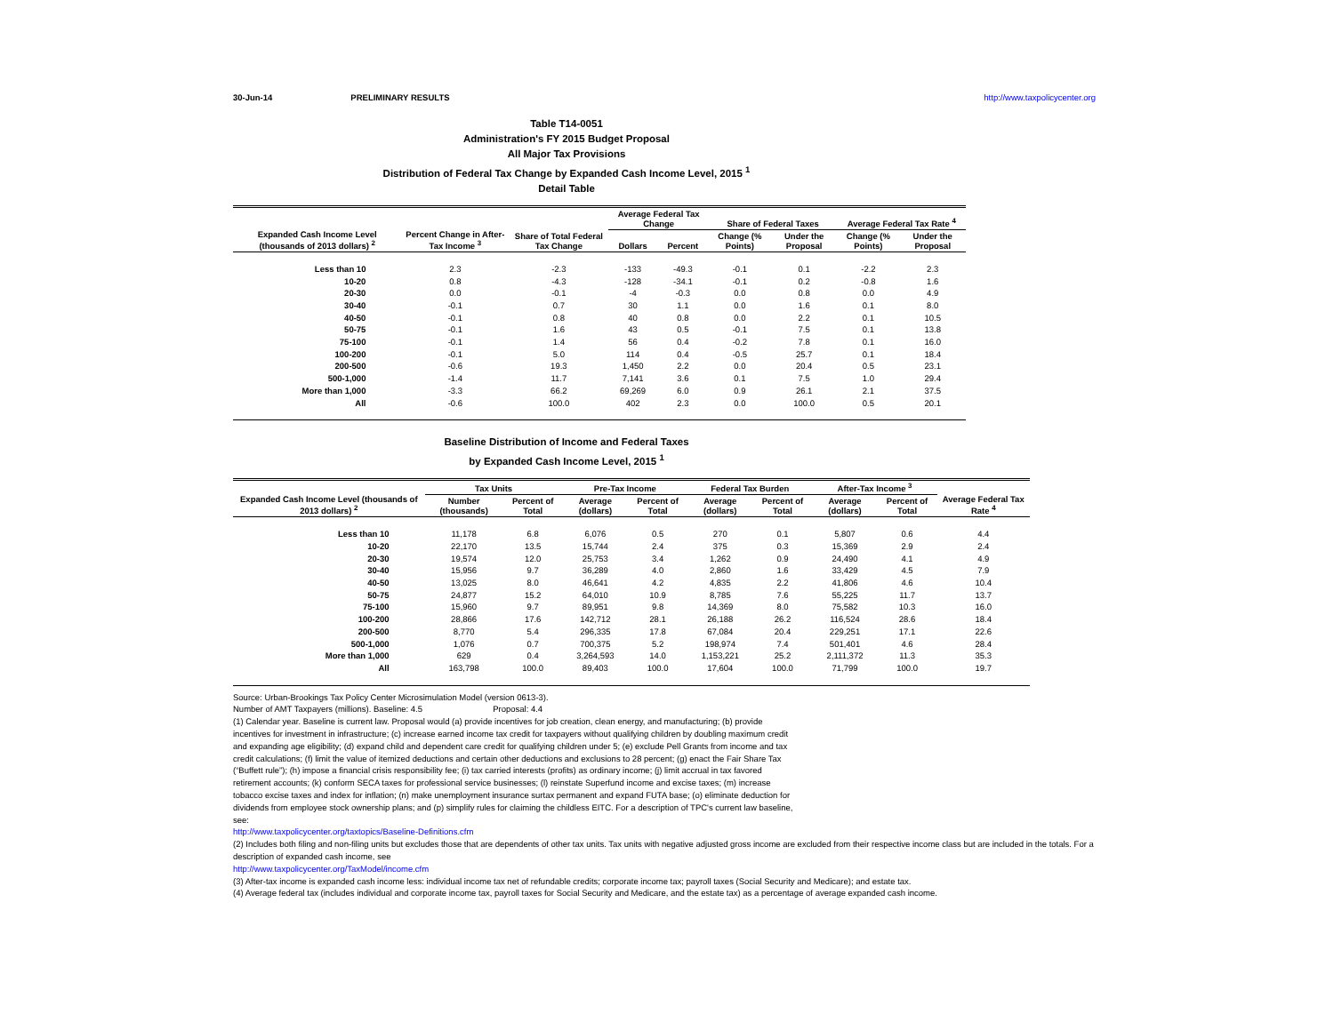30-Jun-14 PRELIMINARY RESULTS http://www.taxpolicycenter.org
Table T14-0051
Administration's FY 2015 Budget Proposal
All Major Tax Provisions
Distribution of Federal Tax Change by Expanded Cash Income Level, 2015 <sup>1</sup>
Detail Table
| Expanded Cash Income Level (thousands of 2013 dollars) <sup>2</sup> | Percent Change in After-Tax Income <sup>3</sup> | Share of Total Federal Tax Change | Average Federal Tax Change | | Share of Federal Taxes | | Average Federal Tax Rate <sup>4</sup> | |
| --- | --- | --- | --- | --- | --- | --- | --- | --- |
| | | | Dollars | Percent | Change (% Points) | Under the Proposal | Change (% Points) | Under the Proposal |
| Less than 10 | 2.3 | -2.3 | -133 | -49.3 | -0.1 | 0.1 | -2.2 | 2.3 |
| 10-20 | 0.8 | -4.3 | -128 | -34.1 | -0.1 | 0.2 | -0.8 | 1.6 |
| 20-30 | 0.0 | -0.1 | -4 | -0.3 | 0.0 | 0.8 | 0.0 | 4.9 |
| 30-40 | -0.1 | 0.7 | 30 | 1.1 | 0.0 | 1.6 | 0.1 | 8.0 |
| 40-50 | -0.1 | 0.8 | 40 | 0.8 | 0.0 | 2.2 | 0.1 | 10.5 |
| 50-75 | -0.1 | 1.6 | 43 | 0.5 | -0.1 | 7.5 | 0.1 | 13.8 |
| 75-100 | -0.1 | 1.4 | 56 | 0.4 | -0.2 | 7.8 | 0.1 | 16.0 |
| 100-200 | -0.1 | 5.0 | 114 | 0.4 | -0.5 | 25.7 | 0.1 | 18.4 |
| 200-500 | -0.6 | 19.3 | 1,450 | 2.2 | 0.0 | 20.4 | 0.5 | 23.1 |
| 500-1,000 | -1.4 | 11.7 | 7,141 | 3.6 | 0.1 | 7.5 | 1.0 | 29.4 |
| More than 1,000 | -3.3 | 66.2 | 69,269 | 6.0 | 0.9 | 26.1 | 2.1 | 37.5 |
| All | -0.6 | 100.0 | 402 | 2.3 | 0.0 | 100.0 | 0.5 | 20.1 |
Baseline Distribution of Income and Federal Taxes
by Expanded Cash Income Level, 2015 <sup>1</sup>
| Expanded Cash Income Level (thousands of 2013 dollars) <sup>2</sup> | Tax Units | | Pre-Tax Income | | Federal Tax Burden | | After-Tax Income <sup>3</sup> | | Average Federal Tax Rate <sup>4</sup> |
| --- | --- | --- | --- | --- | --- | --- | --- | --- | --- |
| | Number (thousands) | Percent of Total | Average (dollars) | Percent of Total | Average (dollars) | Percent of Total | Average (dollars) | Percent of Total | |
| Less than 10 | 11,178 | 6.8 | 6,076 | 0.5 | 270 | 0.1 | 5,807 | 0.6 | 4.4 |
| 10-20 | 22,170 | 13.5 | 15,744 | 2.4 | 375 | 0.3 | 15,369 | 2.9 | 2.4 |
| 20-30 | 19,574 | 12.0 | 25,753 | 3.4 | 1,262 | 0.9 | 24,490 | 4.1 | 4.9 |
| 30-40 | 15,956 | 9.7 | 36,289 | 4.0 | 2,860 | 1.6 | 33,429 | 4.5 | 7.9 |
| 40-50 | 13,025 | 8.0 | 46,641 | 4.2 | 4,835 | 2.2 | 41,806 | 4.6 | 10.4 |
| 50-75 | 24,877 | 15.2 | 64,010 | 10.9 | 8,785 | 7.6 | 55,225 | 11.7 | 13.7 |
| 75-100 | 15,960 | 9.7 | 89,951 | 9.8 | 14,369 | 8.0 | 75,582 | 10.3 | 16.0 |
| 100-200 | 28,866 | 17.6 | 142,712 | 28.1 | 26,188 | 26.2 | 116,524 | 28.6 | 18.4 |
| 200-500 | 8,770 | 5.4 | 296,335 | 17.8 | 67,084 | 20.4 | 229,251 | 17.1 | 22.6 |
| 500-1,000 | 1,076 | 0.7 | 700,375 | 5.2 | 198,974 | 7.4 | 501,401 | 4.6 | 28.4 |
| More than 1,000 | 629 | 0.4 | 3,264,593 | 14.0 | 1,153,221 | 25.2 | 2,111,372 | 11.3 | 35.3 |
| All | 163,798 | 100.0 | 89,403 | 100.0 | 17,604 | 100.0 | 71,799 | 100.0 | 19.7 |
Source: Urban-Brookings Tax Policy Center Microsimulation Model (version 0613-3).
Number of AMT Taxpayers (millions). Baseline: 4.5 Proposal: 4.4
(1) Calendar year. Baseline is current law. Proposal would (a) provide incentives for job creation, clean energy, and manufacturing; (b) provide incentives for investment in infrastructure; (c) increase earned income tax credit for taxpayers without qualifying children by doubling maximum credit and expanding age eligibility; (d) expand child and dependent care credit for qualifying children under 5; (e) exclude Pell Grants from income and tax credit calculations; (f) limit the value of itemized deductions and certain other deductions and exclusions to 28 percent; (g) enact the Fair Share Tax (“Buffett rule”); (h) impose a financial crisis responsibility fee; (i) tax carried interests (profits) as ordinary income; (j) limit accrual in tax favored retirement accounts; (k) conform SECA taxes for professional service businesses; (l) reinstate Superfund income and excise taxes; (m) increase tobacco excise taxes and index for inflation; (n) make unemployment insurance surtax permanent and expand FUTA base; (o) eliminate deduction for dividends from employee stock ownership plans; and (p) simplify rules for claiming the childless EITC. For a description of TPC's current law baseline, see:
http://www.taxpolicycenter.org/taxtopics/Baseline-Definitions.cfm
(2) Includes both filing and non-filing units but excludes those that are dependents of other tax units. Tax units with negative adjusted gross income are excluded from their respective income class but are included in the totals. For a description of expanded cash income, see
http://www.taxpolicycenter.org/TaxModel/income.cfm
(3) After-tax income is expanded cash income less: individual income tax net of refundable credits; corporate income tax; payroll taxes (Social Security and Medicare); and estate tax.
(4) Average federal tax (includes individual and corporate income tax, payroll taxes for Social Security and Medicare, and the estate tax) as a percentage of average expanded cash income.